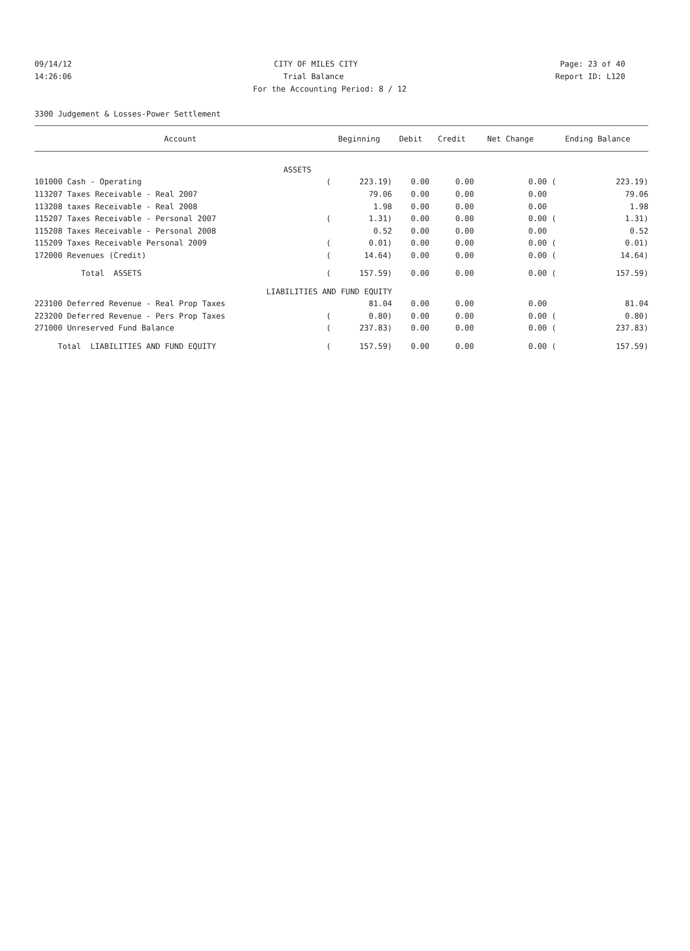09/14/12 CITY OF MILES CITY Page: 23 of 40
14:26:06 Trial Balance Report ID: L120
For the Accounting Period: 8 / 12
3300 Judgement & Losses-Power Settlement
| Account | Beginning | | Debit | Credit | Net Change | Ending Balance | |
| --- | --- | --- | --- | --- | --- | --- | --- |
| ASSETS | | | | | | | |
| 101000 Cash - Operating | ( | 223.19) | 0.00 | 0.00 | 0.00 | ( | 223.19) |
| 113207 Taxes Receivable - Real 2007 | | 79.06 | 0.00 | 0.00 | 0.00 | | 79.06 |
| 113208 taxes Receivable - Real 2008 | | 1.98 | 0.00 | 0.00 | 0.00 | | 1.98 |
| 115207 Taxes Receivable - Personal 2007 | ( | 1.31) | 0.00 | 0.00 | 0.00 | ( | 1.31) |
| 115208 Taxes Receivable - Personal 2008 | | 0.52 | 0.00 | 0.00 | 0.00 | | 0.52 |
| 115209 Taxes Receivable Personal 2009 | ( | 0.01) | 0.00 | 0.00 | 0.00 | ( | 0.01) |
| 172000 Revenues (Credit) | ( | 14.64) | 0.00 | 0.00 | 0.00 | ( | 14.64) |
| Total ASSETS | ( | 157.59) | 0.00 | 0.00 | 0.00 | ( | 157.59) |
| LIABILITIES AND FUND EQUITY | | | | | | | |
| 223100 Deferred Revenue - Real Prop Taxes | | 81.04 | 0.00 | 0.00 | 0.00 | | 81.04 |
| 223200 Deferred Revenue - Pers Prop Taxes | ( | 0.80) | 0.00 | 0.00 | 0.00 | ( | 0.80) |
| 271000 Unreserved Fund Balance | ( | 237.83) | 0.00 | 0.00 | 0.00 | ( | 237.83) |
| Total LIABILITIES AND FUND EQUITY | ( | 157.59) | 0.00 | 0.00 | 0.00 | ( | 157.59) |